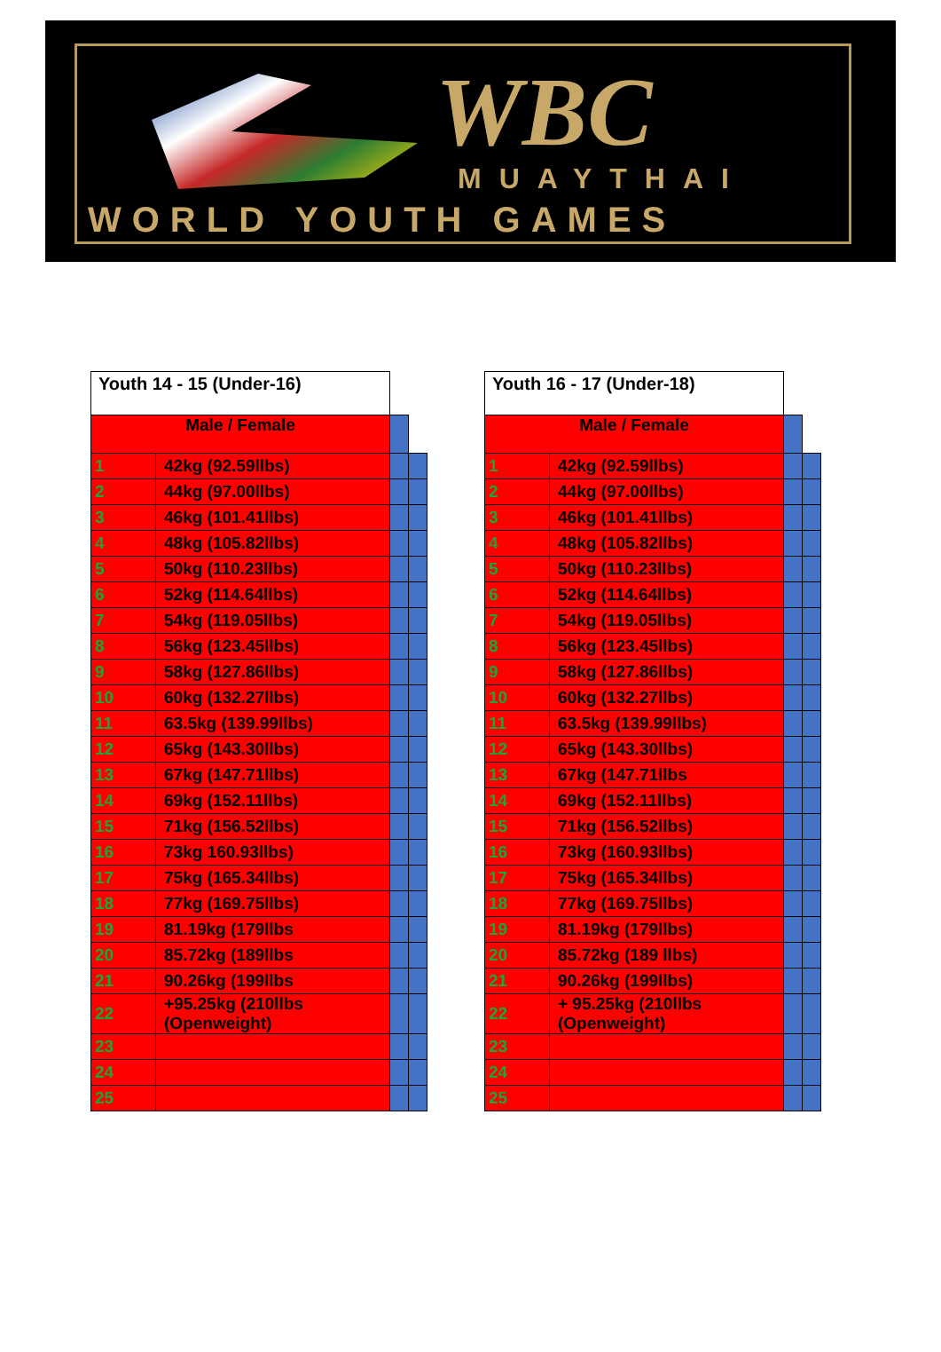WBC
MUAYTHAI
WORLD YOUTH GAMES
| Youth 14 - 15 (Under-16) | | | |
| Male / Female | | | |
| 1 | 42kg (92.59llbs) | | |
| 2 | 44kg (97.00llbs) | | |
| 3 | 46kg (101.41llbs) | | |
| 4 | 48kg (105.82llbs) | | |
| 5 | 50kg (110.23llbs) | | |
| 6 | 52kg (114.64llbs) | | |
| 7 | 54kg (119.05llbs) | | |
| 8 | 56kg (123.45llbs) | | |
| 9 | 58kg (127.86llbs) | | |
| 10 | 60kg (132.27llbs) | | |
| 11 | 63.5kg (139.99llbs) | | |
| 12 | 65kg (143.30llbs) | | |
| 13 | 67kg (147.71llbs) | | |
| 14 | 69kg (152.11llbs) | | |
| 15 | 71kg (156.52llbs) | | |
| 16 | 73kg 160.93llbs) | | |
| 17 | 75kg (165.34llbs) | | |
| 18 | 77kg (169.75llbs) | | |
| 19 | 81.19kg (179llbs | | |
| 20 | 85.72kg (189llbs | | |
| 21 | 90.26kg (199llbs | | |
| 22 | +95.25kg (210llbs (Openweight) | | |
| 23 | | | |
| 24 | | | |
| 25 | | | |
| Youth 16 - 17 (Under-18) | | | |
| Male / Female | | | |
| 1 | 42kg (92.59llbs) | | |
| 2 | 44kg (97.00llbs) | | |
| 3 | 46kg (101.41llbs) | | |
| 4 | 48kg (105.82llbs) | | |
| 5 | 50kg (110.23llbs) | | |
| 6 | 52kg (114.64llbs) | | |
| 7 | 54kg (119.05llbs) | | |
| 8 | 56kg (123.45llbs) | | |
| 9 | 58kg (127.86llbs) | | |
| 10 | 60kg (132.27llbs) | | |
| 11 | 63.5kg (139.99llbs) | | |
| 12 | 65kg (143.30llbs) | | |
| 13 | 67kg (147.71llbs | | |
| 14 | 69kg (152.11llbs) | | |
| 15 | 71kg (156.52llbs) | | |
| 16 | 73kg (160.93llbs) | | |
| 17 | 75kg (165.34llbs) | | |
| 18 | 77kg (169.75llbs) | | |
| 19 | 81.19kg (179llbs) | | |
| 20 | 85.72kg (189 llbs) | | |
| 21 | 90.26kg (199llbs) | | |
| 22 | + 95.25kg (210llbs (Openweight) | | |
| 23 | | | |
| 24 | | | |
| 25 | | | |